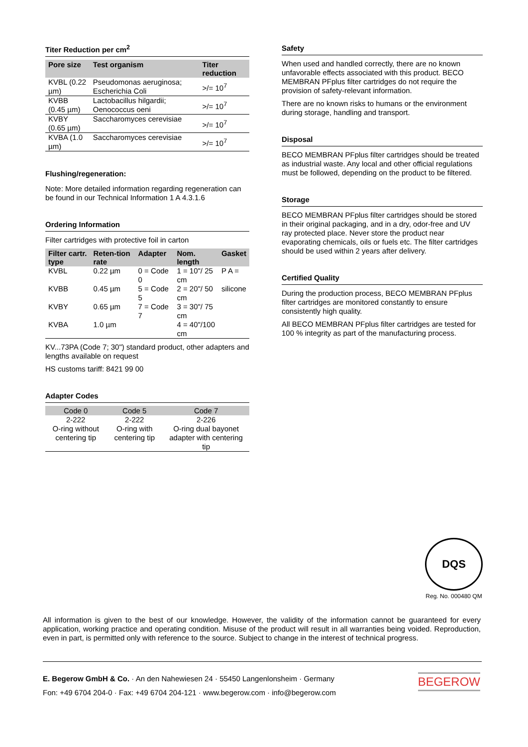Titer Reduction per cm<sup>2</sup>
| Pore size | Test organism | Titer reduction |
| --- | --- | --- |
| KVBL (0.22 µm) | Pseudomonas aeruginosa; Escherichia Coli | >/= 10<sup>7</sup> |
| KVBB (0.45 µm) | Lactobacillus hilgardii; Oenococcus oeni | >/= 10<sup>7</sup> |
| KVBY (0.65 µm) | Saccharomyces cerevisiae | >/= 10<sup>7</sup> |
| KVBA (1.0 µm) | Saccharomyces cerevisiae | >/= 10<sup>7</sup> |
Flushing/regeneration:
Note: More detailed information regarding regeneration can be found in our Technical Information 1 A 4.3.1.6
Ordering Information
Filter cartridges with protective foil in carton
| Filter cartr. type | Reten-tion rate | Adapter | Nom. length | Gasket |
| --- | --- | --- | --- | --- |
| KVBL | 0.22 µm | 0 = Code 0 | 1 = 10"/ 25 cm | P A = |
| KVBB | 0.45 µm | 5 = Code 5 | 2 = 20"/ 50 cm | silicone |
| KVBY | 0.65 µm | 7 = Code 7 | 3 = 30"/ 75 cm | |
| KVBA | 1.0 µm | | 4 = 40"/100 cm | |
KV...73PA (Code 7; 30") standard product, other adapters and lengths available on request
HS customs tariff: 8421 99 00
Adapter Codes
| Code 0 | Code 5 | Code 7 |
| --- | --- | --- |
| 2-222 | 2-222 | 2-226 |
| O-ring without centering tip | O-ring with centering tip | O-ring dual bayonet adapter with centering tip |
Safety
When used and handled correctly, there are no known unfavorable effects associated with this product. BECO MEMBRAN PFplus filter cartridges do not require the provision of safety-relevant information.
There are no known risks to humans or the environment during storage, handling and transport.
Disposal
BECO MEMBRAN PFplus filter cartridges should be treated as industrial waste. Any local and other official regulations must be followed, depending on the product to be filtered.
Storage
BECO MEMBRAN PFplus filter cartridges should be stored in their original packaging, and in a dry, odor-free and UV ray protected place. Never store the product near evaporating chemicals, oils or fuels etc. The filter cartridges should be used within 2 years after delivery.
Certified Quality
During the production process, BECO MEMBRAN PFplus filter cartridges are monitored constantly to ensure consistently high quality.
All BECO MEMBRAN PFplus filter cartridges are tested for 100 % integrity as part of the manufacturing process.
DQS
Reg. No. 000480 QM
All information is given to the best of our knowledge. However, the validity of the information cannot be guaranteed for every application, working practice and operating condition. Misuse of the product will result in all warranties being voided. Reproduction, even in part, is permitted only with reference to the source. Subject to change in the interest of technical progress.
E. Begerow GmbH & Co. · An den Nahewiesen 24 · 55450 Langenlonsheim · Germany
Fon: +49 6704 204-0 · Fax: +49 6704 204-121 · www.begerow.com · info@begerow.com
BEGEROW